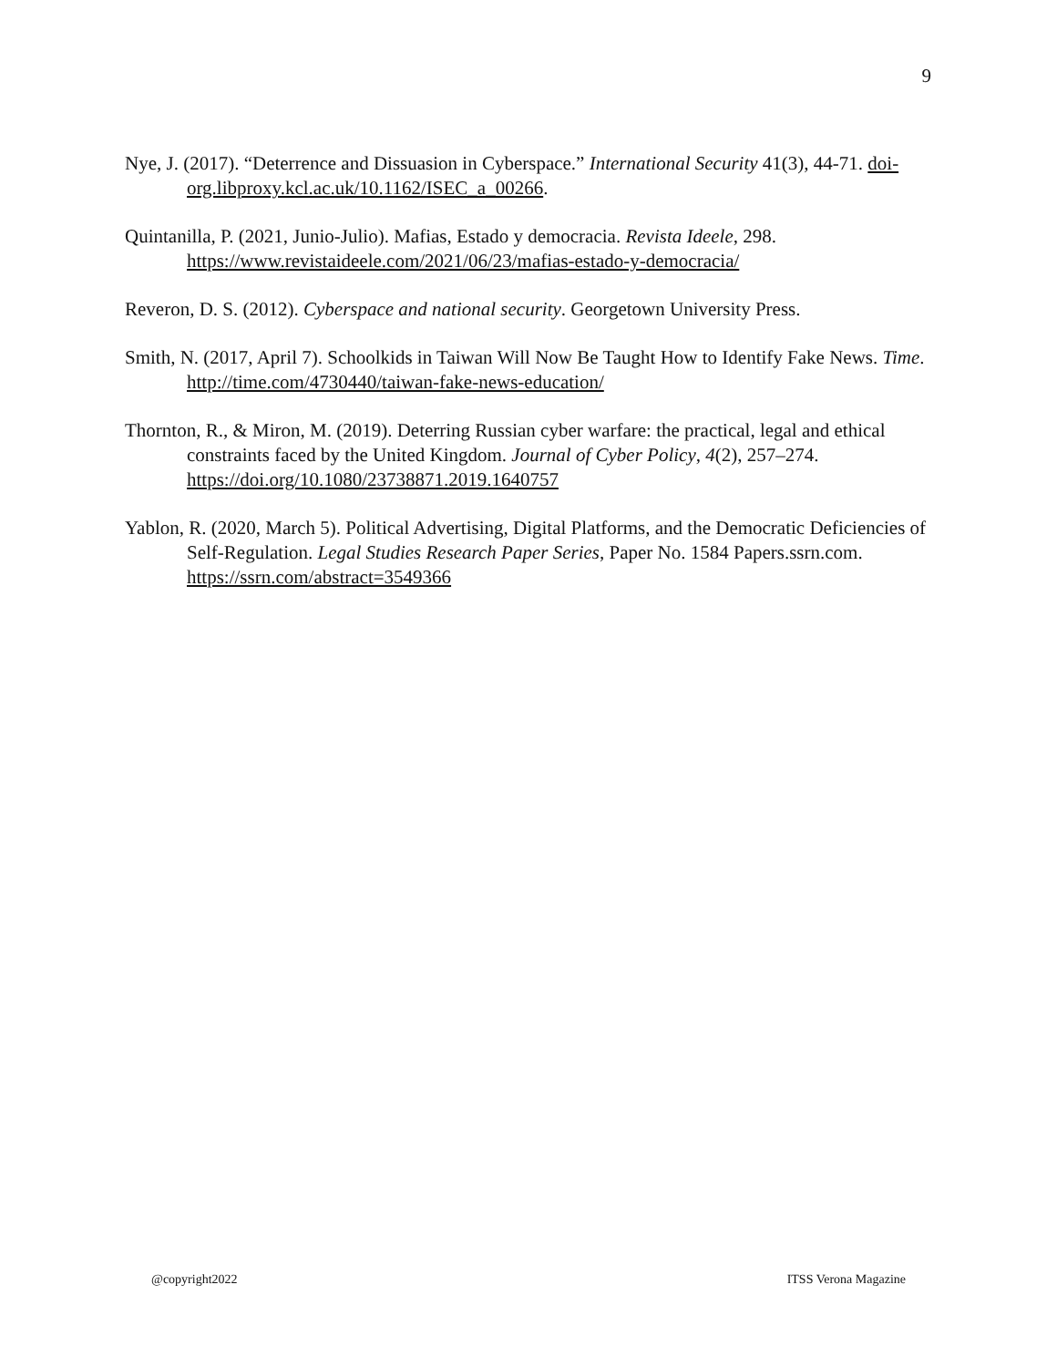9
Nye, J. (2017). “Deterrence and Dissuasion in Cyberspace.” International Security 41(3), 44-71. doi-org.libproxy.kcl.ac.uk/10.1162/ISEC_a_00266.
Quintanilla, P. (2021, Junio-Julio). Mafias, Estado y democracia. Revista Ideele, 298. https://www.revistaideele.com/2021/06/23/mafias-estado-y-democracia/
Reveron, D. S. (2012). Cyberspace and national security. Georgetown University Press.
Smith, N. (2017, April 7). Schoolkids in Taiwan Will Now Be Taught How to Identify Fake News. Time. http://time.com/4730440/taiwan-fake-news-education/
Thornton, R., & Miron, M. (2019). Deterring Russian cyber warfare: the practical, legal and ethical constraints faced by the United Kingdom. Journal of Cyber Policy, 4(2), 257–274. https://doi.org/10.1080/23738871.2019.1640757
Yablon, R. (2020, March 5). Political Advertising, Digital Platforms, and the Democratic Deficiencies of Self-Regulation. Legal Studies Research Paper Series, Paper No. 1584 Papers.ssrn.com. https://ssrn.com/abstract=3549366
@copyright2022 ITSS Verona Magazine